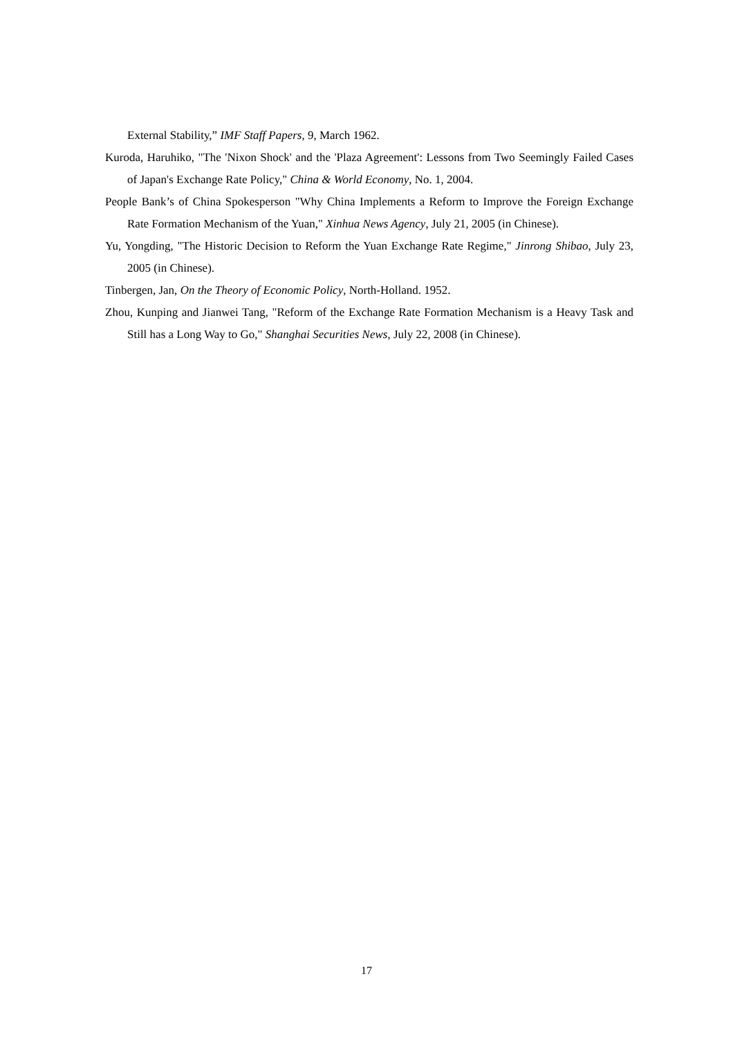External Stability,” IMF Staff Papers, 9, March 1962.
Kuroda, Haruhiko, "The 'Nixon Shock' and the 'Plaza Agreement': Lessons from Two Seemingly Failed Cases of Japan's Exchange Rate Policy," China & World Economy, No. 1, 2004.
People Bank’s of China Spokesperson "Why China Implements a Reform to Improve the Foreign Exchange Rate Formation Mechanism of the Yuan," Xinhua News Agency, July 21, 2005 (in Chinese).
Yu, Yongding, "The Historic Decision to Reform the Yuan Exchange Rate Regime," Jinrong Shibao, July 23, 2005 (in Chinese).
Tinbergen, Jan, On the Theory of Economic Policy, North-Holland. 1952.
Zhou, Kunping and Jianwei Tang, "Reform of the Exchange Rate Formation Mechanism is a Heavy Task and Still has a Long Way to Go," Shanghai Securities News, July 22, 2008 (in Chinese).
17